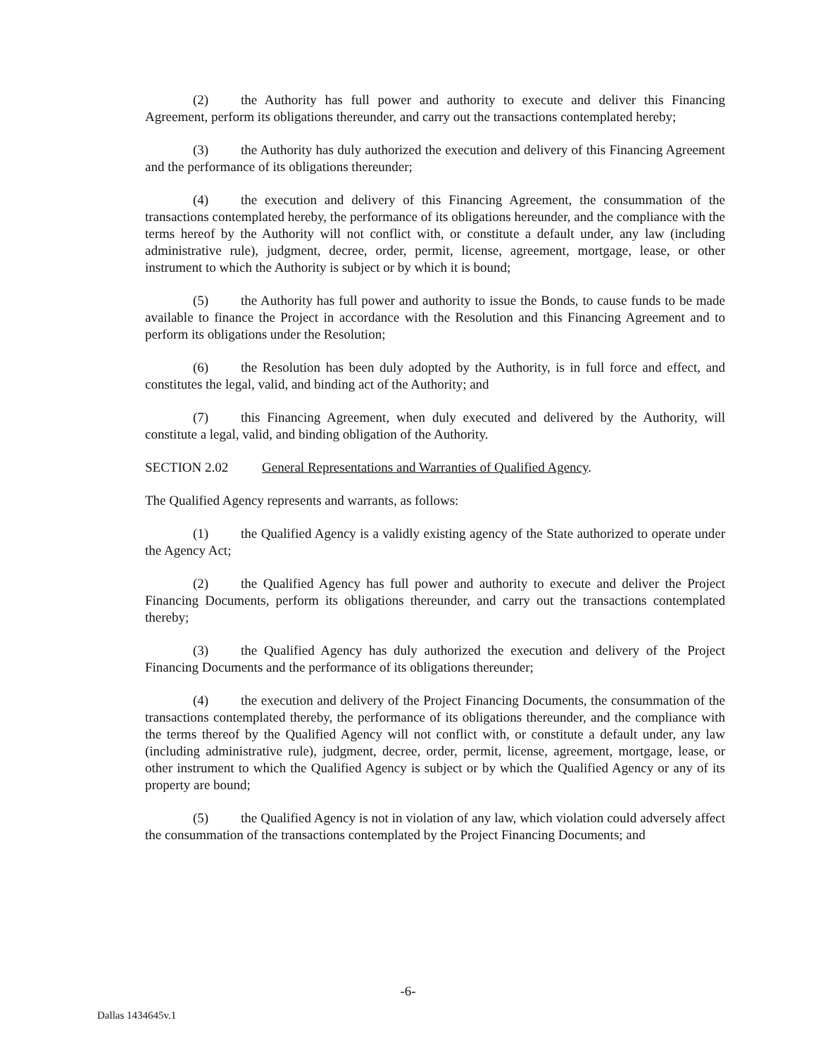(2) the Authority has full power and authority to execute and deliver this Financing Agreement, perform its obligations thereunder, and carry out the transactions contemplated hereby;
(3) the Authority has duly authorized the execution and delivery of this Financing Agreement and the performance of its obligations thereunder;
(4) the execution and delivery of this Financing Agreement, the consummation of the transactions contemplated hereby, the performance of its obligations hereunder, and the compliance with the terms hereof by the Authority will not conflict with, or constitute a default under, any law (including administrative rule), judgment, decree, order, permit, license, agreement, mortgage, lease, or other instrument to which the Authority is subject or by which it is bound;
(5) the Authority has full power and authority to issue the Bonds, to cause funds to be made available to finance the Project in accordance with the Resolution and this Financing Agreement and to perform its obligations under the Resolution;
(6) the Resolution has been duly adopted by the Authority, is in full force and effect, and constitutes the legal, valid, and binding act of the Authority; and
(7) this Financing Agreement, when duly executed and delivered by the Authority, will constitute a legal, valid, and binding obligation of the Authority.
SECTION 2.02 General Representations and Warranties of Qualified Agency.
The Qualified Agency represents and warrants, as follows:
(1) the Qualified Agency is a validly existing agency of the State authorized to operate under the Agency Act;
(2) the Qualified Agency has full power and authority to execute and deliver the Project Financing Documents, perform its obligations thereunder, and carry out the transactions contemplated thereby;
(3) the Qualified Agency has duly authorized the execution and delivery of the Project Financing Documents and the performance of its obligations thereunder;
(4) the execution and delivery of the Project Financing Documents, the consummation of the transactions contemplated thereby, the performance of its obligations thereunder, and the compliance with the terms thereof by the Qualified Agency will not conflict with, or constitute a default under, any law (including administrative rule), judgment, decree, order, permit, license, agreement, mortgage, lease, or other instrument to which the Qualified Agency is subject or by which the Qualified Agency or any of its property are bound;
(5) the Qualified Agency is not in violation of any law, which violation could adversely affect the consummation of the transactions contemplated by the Project Financing Documents; and
-6-
Dallas 1434645v.1